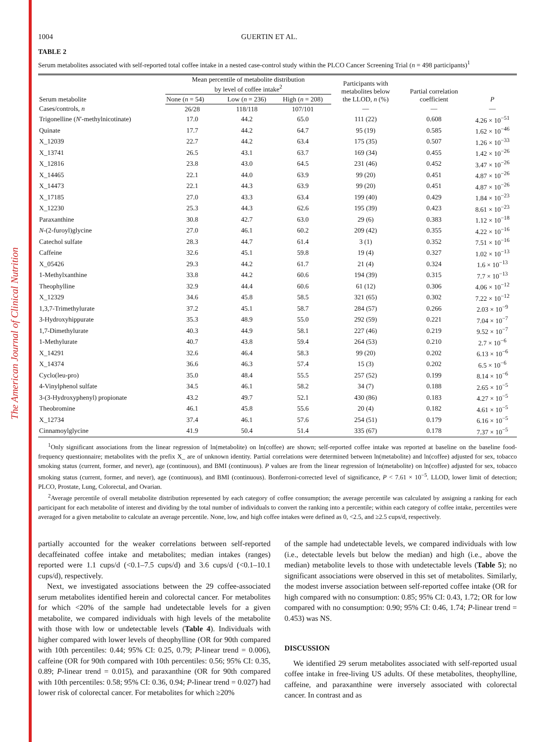The American Journal of Clinical Nutrition
1004 GUERTIN ET AL.
TABLE 2
Serum metabolites associated with self-reported total coffee intake in a nested case-control study within the PLCO Cancer Screening Trial (n = 498 participants)<sup>1</sup>
| Serum metabolite | Mean percentile of metabolite distribution by level of coffee intake<sup>2</sup> | | | Participants with metabolites below the LLOD, n (%) | Partial correlation coefficient | P |
| --- | --- | --- | --- | --- | --- | --- |
| | None ( n = 54) | Low ( n = 236) | High ( n = 208) | | | |
| Cases/controls, n | 26/28 | 118/118 | 107/101 | — | — | — |
| Trigonelline ( N ′-methylnicotinate) | 17.0 | 44.2 | 65.0 | 111 (22) | 0.608 | 4.26 × 10<sup>−51</sup> |
| Quinate | 17.7 | 44.2 | 64.7 | 95 (19) | 0.585 | 1.62 × 10<sup>−46</sup> |
| X_12039 | 22.7 | 44.2 | 63.4 | 175 (35) | 0.507 | 1.26 × 10<sup>−33</sup> |
| X_13741 | 26.5 | 43.1 | 63.7 | 169 (34) | 0.455 | 1.42 × 10<sup>−26</sup> |
| X_12816 | 23.8 | 43.0 | 64.5 | 231 (46) | 0.452 | 3.47 × 10<sup>−26</sup> |
| X_14465 | 22.1 | 44.0 | 63.9 | 99 (20) | 0.451 | 4.87 × 10<sup>−26</sup> |
| X_14473 | 22.1 | 44.3 | 63.9 | 99 (20) | 0.451 | 4.87 × 10<sup>−26</sup> |
| X_17185 | 27.0 | 43.3 | 63.4 | 199 (40) | 0.429 | 1.84 × 10<sup>−23</sup> |
| X_12230 | 25.3 | 44.3 | 62.6 | 195 (39) | 0.423 | 8.61 × 10<sup>−23</sup> |
| Paraxanthine | 30.8 | 42.7 | 63.0 | 29 (6) | 0.383 | 1.12 × 10<sup>−18</sup> |
| N -(2-furoyl)glycine | 27.0 | 46.1 | 60.2 | 209 (42) | 0.355 | 4.22 × 10<sup>−16</sup> |
| Catechol sulfate | 28.3 | 44.7 | 61.4 | 3 (1) | 0.352 | 7.51 × 10<sup>−16</sup> |
| Caffeine | 32.6 | 45.1 | 59.8 | 19 (4) | 0.327 | 1.02 × 10<sup>−13</sup> |
| X_05426 | 29.3 | 44.2 | 61.7 | 21 (4) | 0.324 | 1.6 × 10<sup>−13</sup> |
| 1-Methylxanthine | 33.8 | 44.2 | 60.6 | 194 (39) | 0.315 | 7.7 × 10<sup>−13</sup> |
| Theophylline | 32.9 | 44.4 | 60.6 | 61 (12) | 0.306 | 4.06 × 10<sup>−12</sup> |
| X_12329 | 34.6 | 45.8 | 58.5 | 321 (65) | 0.302 | 7.22 × 10<sup>−12</sup> |
| 1,3,7-Trimethylurate | 37.2 | 45.1 | 58.7 | 284 (57) | 0.266 | 2.03 × 10<sup>−9</sup> |
| 3-Hydroxyhippurate | 35.3 | 48.9 | 55.0 | 292 (59) | 0.221 | 7.04 × 10<sup>−7</sup> |
| 1,7-Dimethylurate | 40.3 | 44.9 | 58.1 | 227 (46) | 0.219 | 9.52 × 10<sup>−7</sup> |
| 1-Methylurate | 40.7 | 43.8 | 59.4 | 264 (53) | 0.210 | 2.7 × 10<sup>−6</sup> |
| X_14291 | 32.6 | 46.4 | 58.3 | 99 (20) | 0.202 | 6.13 × 10<sup>−6</sup> |
| X_14374 | 36.6 | 46.3 | 57.4 | 15 (3) | 0.202 | 6.5 × 10<sup>−6</sup> |
| Cyclo(leu-pro) | 35.0 | 48.4 | 55.5 | 257 (52) | 0.199 | 8.14 × 10<sup>−6</sup> |
| 4-Vinylphenol sulfate | 34.5 | 46.1 | 58.2 | 34 (7) | 0.188 | 2.65 × 10<sup>−5</sup> |
| 3-(3-Hydroxyphenyl) propionate | 43.2 | 49.7 | 52.1 | 430 (86) | 0.183 | 4.27 × 10<sup>−5</sup> |
| Theobromine | 46.1 | 45.8 | 55.6 | 20 (4) | 0.182 | 4.61 × 10<sup>−5</sup> |
| X_12734 | 37.4 | 46.1 | 57.6 | 254 (51) | 0.179 | 6.16 × 10<sup>−5</sup> |
| Cinnamoylglycine | 41.9 | 50.4 | 51.4 | 335 (67) | 0.178 | 7.37 × 10<sup>−5</sup> |
<sup>1</sup> Only significant associations from the linear regression of ln(metabolite) on ln(coffee) are shown; self-reported coffee intake was reported at baseline on the baseline food-frequency questionnaire; metabolites with the prefix X_ are of unknown identity. Partial correlations were determined between ln(metabolite) and ln(coffee) adjusted for sex, tobacco smoking status (current, former, and never), age (continuous), and BMI (continuous). P values are from the linear regression of ln(metabolite) on ln(coffee) adjusted for sex, tobacco smoking status (current, former, and never), age (continuous), and BMI (continuous). Bonferroni-corrected level of significance, P < 7.61 × 10<sup>−5</sup>. LLOD, lower limit of detection; PLCO, Prostate, Lung, Colorectal, and Ovarian.
<sup>2</sup> Average percentile of overall metabolite distribution represented by each category of coffee consumption; the average percentile was calculated by assigning a ranking for each participant for each metabolite of interest and dividing by the total number of individuals to convert the ranking into a percentile; within each category of coffee intake, percentiles were averaged for a given metabolite to calculate an average percentile. None, low, and high coffee intakes were defined as 0, <2.5, and ≥2.5 cups/d, respectively.
partially accounted for the weaker correlations between self-reported decaffeinated coffee intake and metabolites; median intakes (ranges) reported were 1.1 cups/d (<0.1–7.5 cups/d) and 3.6 cups/d (<0.1–10.1 cups/d), respectively.
Next, we investigated associations between the 29 coffee-associated serum metabolites identified herein and colorectal cancer. For metabolites for which <20% of the sample had undetectable levels for a given metabolite, we compared individuals with high levels of the metabolite with those with low or undetectable levels (Table 4). Individuals with higher compared with lower levels of theophylline (OR for 90th compared with 10th percentiles: 0.44; 95% CI: 0.25, 0.79; P-linear trend = 0.006), caffeine (OR for 90th compared with 10th percentiles: 0.56; 95% CI: 0.35, 0.89; P-linear trend = 0.015), and paraxanthine (OR for 90th compared with 10th percentiles: 0.58; 95% CI: 0.36, 0.94; P-linear trend = 0.027) had lower risk of colorectal cancer. For metabolites for which ≥20%
of the sample had undetectable levels, we compared individuals with low (i.e., detectable levels but below the median) and high (i.e., above the median) metabolite levels to those with undetectable levels (Table 5); no significant associations were observed in this set of metabolites. Similarly, the modest inverse association between self-reported coffee intake (OR for high compared with no consumption: 0.85; 95% CI: 0.43, 1.72; OR for low compared with no consumption: 0.90; 95% CI: 0.46, 1.74; P-linear trend = 0.453) was NS.
DISCUSSION
We identified 29 serum metabolites associated with self-reported usual coffee intake in free-living US adults. Of these metabolites, theophylline, caffeine, and paraxanthine were inversely associated with colorectal cancer. In contrast and as